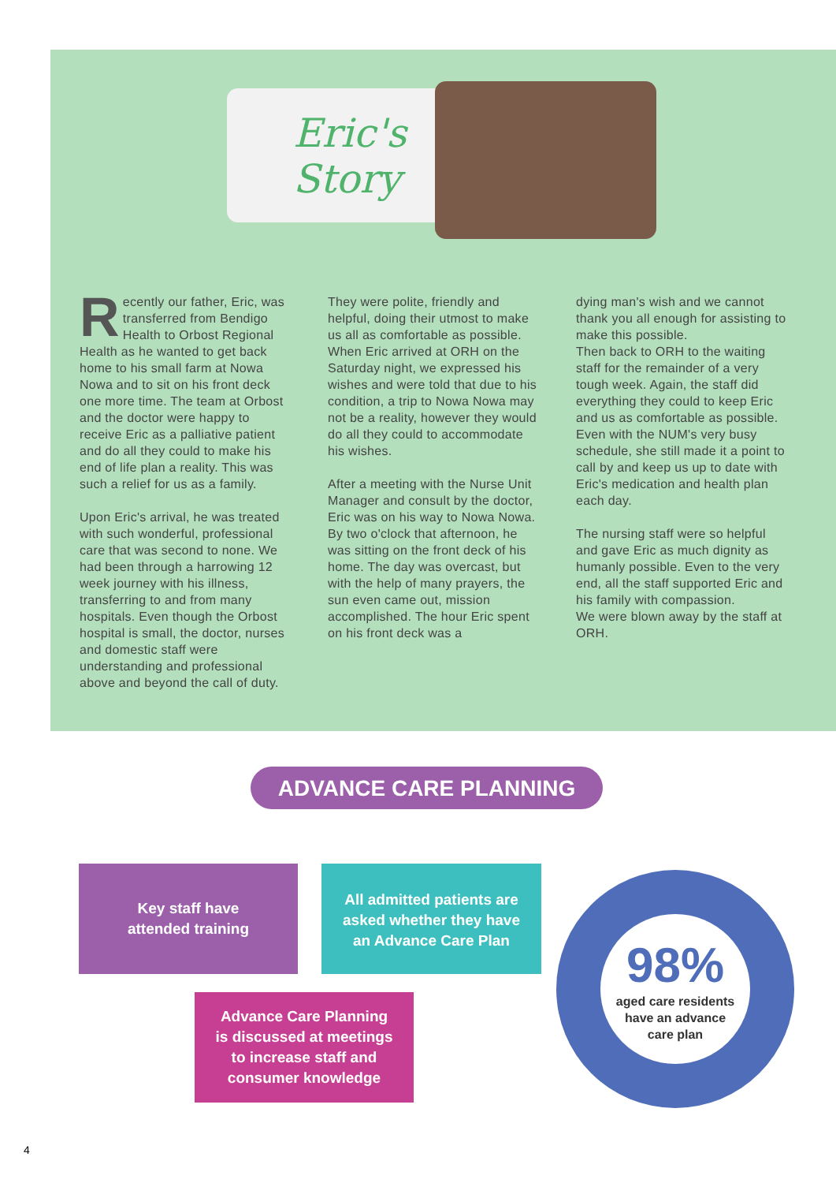Eric's
Story
Recently our father, Eric, was transferred from Bendigo Health to Orbost Regional Health as he wanted to get back home to his small farm at Nowa Nowa and to sit on his front deck one more time. The team at Orbost and the doctor were happy to receive Eric as a palliative patient and do all they could to make his end of life plan a reality. This was such a relief for us as a family.
Upon Eric's arrival, he was treated with such wonderful, professional care that was second to none. We had been through a harrowing 12 week journey with his illness, transferring to and from many hospitals. Even though the Orbost hospital is small, the doctor, nurses and domestic staff were understanding and professional above and beyond the call of duty.
They were polite, friendly and helpful, doing their utmost to make us all as comfortable as possible.
When Eric arrived at ORH on the Saturday night, we expressed his wishes and were told that due to his condition, a trip to Nowa Nowa may not be a reality, however they would do all they could to accommodate his wishes.
After a meeting with the Nurse Unit Manager and consult by the doctor, Eric was on his way to Nowa Nowa. By two o'clock that afternoon, he was sitting on the front deck of his home. The day was overcast, but with the help of many prayers, the sun even came out, mission accomplished. The hour Eric spent on his front deck was a
dying man's wish and we cannot thank you all enough for assisting to make this possible.
Then back to ORH to the waiting staff for the remainder of a very tough week. Again, the staff did everything they could to keep Eric and us as comfortable as possible. Even with the NUM's very busy schedule, she still made it a point to call by and keep us up to date with Eric's medication and health plan each day.
The nursing staff were so helpful and gave Eric as much dignity as humanly possible. Even to the very end, all the staff supported Eric and his family with compassion.
We were blown away by the staff at ORH.
ADVANCE CARE PLANNING
Key staff have
attended training
All admitted patients are
asked whether they have
an Advance Care Plan
Advance Care Planning
is discussed at meetings
to increase staff and
consumer knowledge
98%
aged care residents
have an advance
care plan
4